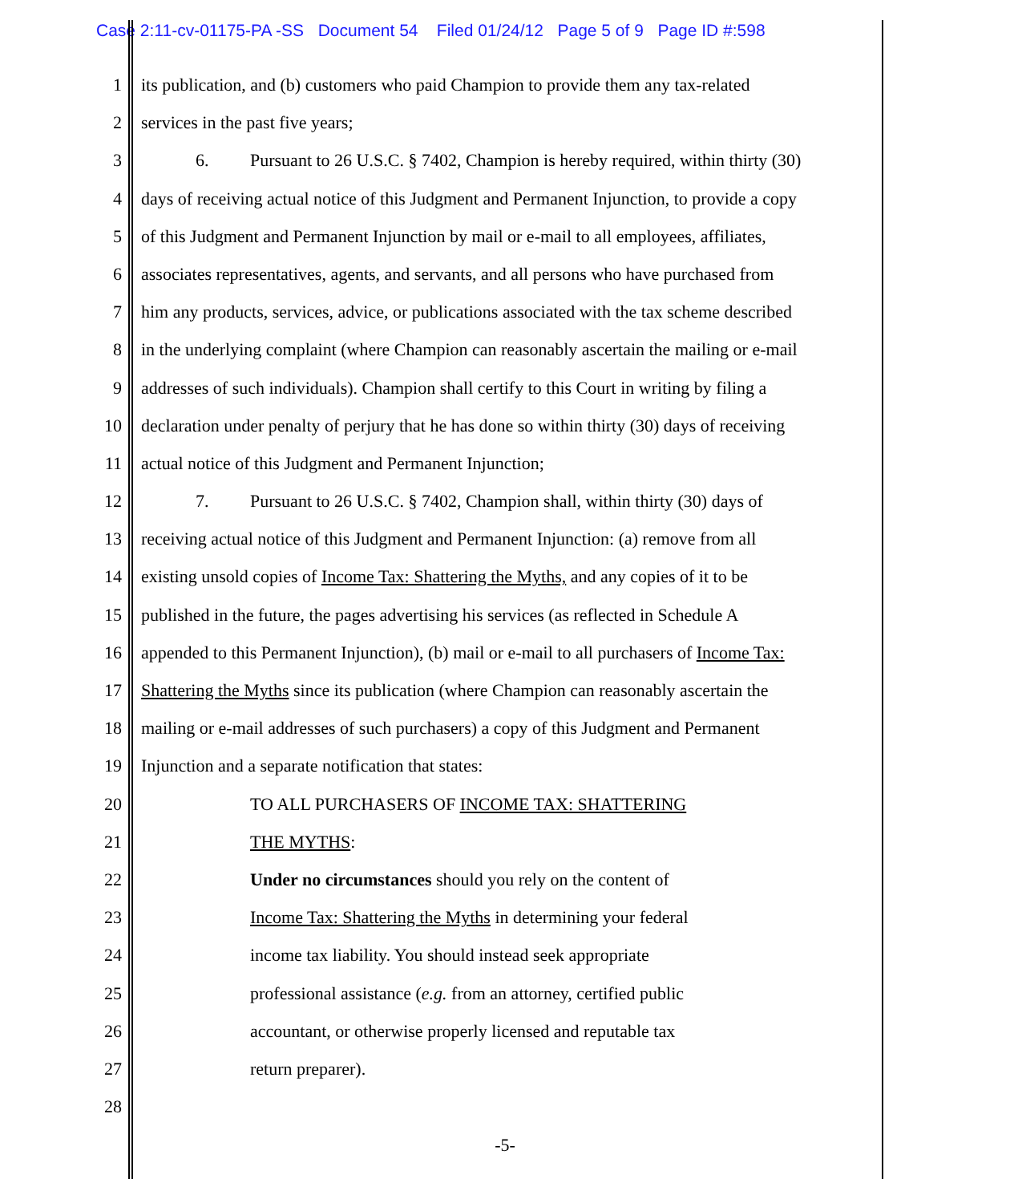Case 2:11-cv-01175-PA -SS Document 54 Filed 01/24/12 Page 5 of 9 Page ID #:598
1 its publication, and (b) customers who paid Champion to provide them any tax-related
2 services in the past five years;
3 6. Pursuant to 26 U.S.C. § 7402, Champion is hereby required, within thirty (30)
4 days of receiving actual notice of this Judgment and Permanent Injunction, to provide a copy
5 of this Judgment and Permanent Injunction by mail or e-mail to all employees, affiliates,
6 associates representatives, agents, and servants, and all persons who have purchased from
7 him any products, services, advice, or publications associated with the tax scheme described
8 in the underlying complaint (where Champion can reasonably ascertain the mailing or e-mail
9 addresses of such individuals). Champion shall certify to this Court in writing by filing a
10 declaration under penalty of perjury that he has done so within thirty (30) days of receiving
11 actual notice of this Judgment and Permanent Injunction;
12 7. Pursuant to 26 U.S.C. § 7402, Champion shall, within thirty (30) days of
13 receiving actual notice of this Judgment and Permanent Injunction: (a) remove from all
14 existing unsold copies of Income Tax: Shattering the Myths, and any copies of it to be
15 published in the future, the pages advertising his services (as reflected in Schedule A
16 appended to this Permanent Injunction), (b) mail or e-mail to all purchasers of Income Tax:
17 Shattering the Myths since its publication (where Champion can reasonably ascertain the
18 mailing or e-mail addresses of such purchasers) a copy of this Judgment and Permanent
19 Injunction and a separate notification that states:
20 TO ALL PURCHASERS OF INCOME TAX: SHATTERING
21 THE MYTHS:
22 Under no circumstances should you rely on the content of
23 Income Tax: Shattering the Myths in determining your federal
24 income tax liability. You should instead seek appropriate
25 professional assistance (e.g. from an attorney, certified public
26 accountant, or otherwise properly licensed and reputable tax
27 return preparer).
28
-5-